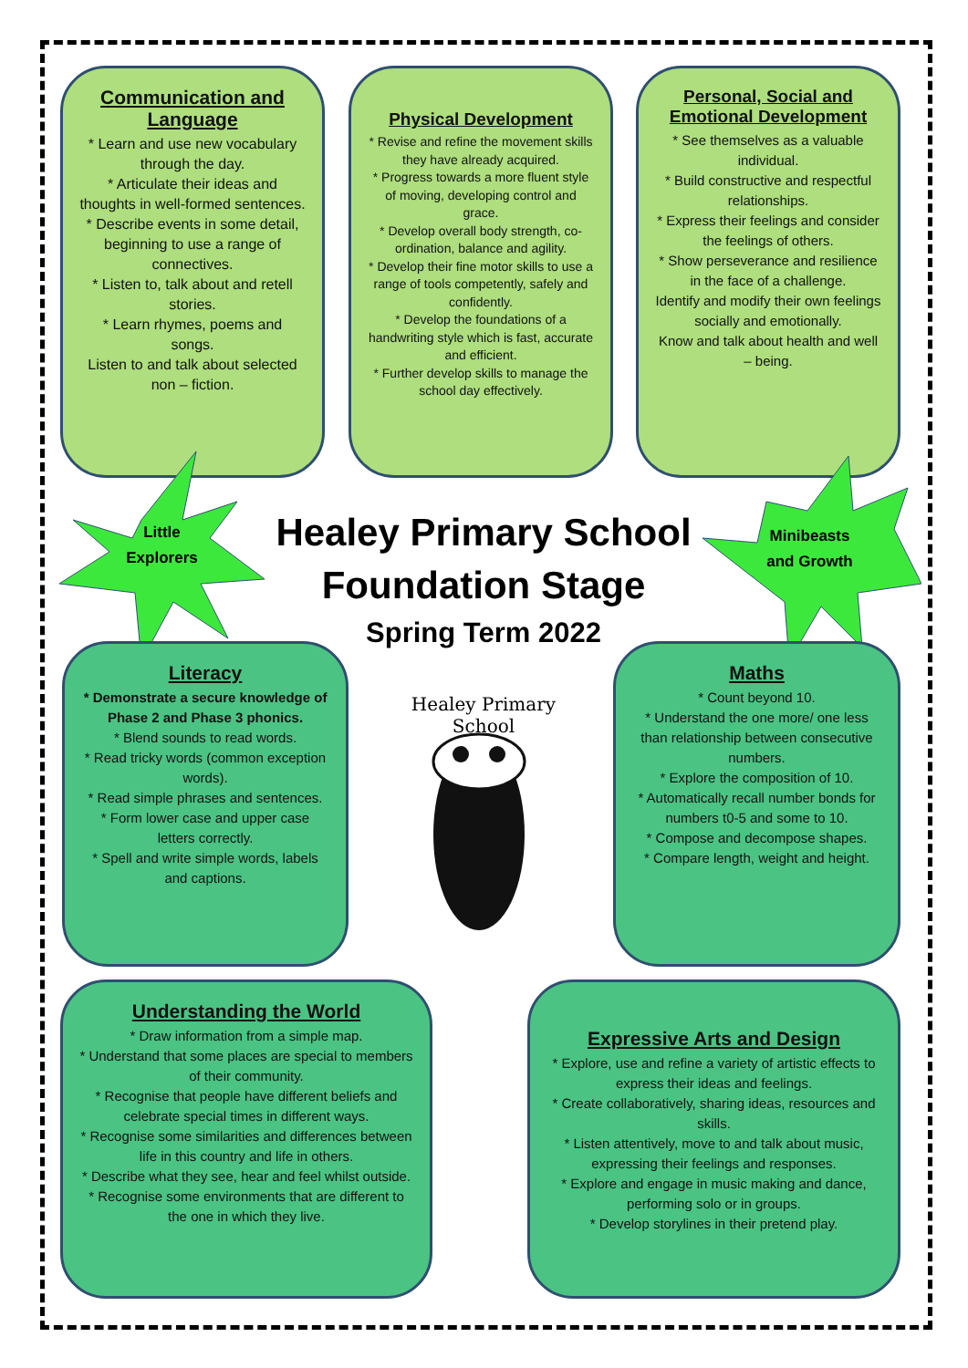Communication and Language
* Learn and use new vocabulary through the day.
* Articulate their ideas and thoughts in well-formed sentences.
* Describe events in some detail, beginning to use a range of connectives.
* Listen to, talk about and retell stories.
* Learn rhymes, poems and songs.
Listen to and talk about selected non – fiction.
Physical Development
* Revise and refine the movement skills they have already acquired.
* Progress towards a more fluent style of moving, developing control and grace.
* Develop overall body strength, co-ordination, balance and agility.
* Develop their fine motor skills to use a range of tools competently, safely and confidently.
* Develop the foundations of a handwriting style which is fast, accurate and efficient.
* Further develop skills to manage the school day effectively.
Personal, Social and Emotional Development
* See themselves as a valuable individual.
* Build constructive and respectful relationships.
* Express their feelings and consider the feelings of others.
* Show perseverance and resilience in the face of a challenge.
Identify and modify their own feelings socially and emotionally.
Know and talk about health and well – being.
Little Explorers
Minibeasts and Growth
Healey Primary School
Foundation Stage
Spring Term 2022
Healey Primary School
Literacy
* Demonstrate a secure knowledge of Phase 2 and Phase 3 phonics.
* Blend sounds to read words.
* Read tricky words (common exception words).
* Read simple phrases and sentences.
* Form lower case and upper case letters correctly.
* Spell and write simple words, labels and captions.
Maths
* Count beyond 10.
* Understand the one more/ one less than relationship between consecutive numbers.
* Explore the composition of 10.
* Automatically recall number bonds for numbers t0-5 and some to 10.
* Compose and decompose shapes.
* Compare length, weight and height.
Understanding the World
* Draw information from a simple map.
* Understand that some places are special to members of their community.
* Recognise that people have different beliefs and celebrate special times in different ways.
* Recognise some similarities and differences between life in this country and life in others.
* Describe what they see, hear and feel whilst outside.
* Recognise some environments that are different to the one in which they live.
Expressive Arts and Design
* Explore, use and refine a variety of artistic effects to express their ideas and feelings.
* Create collaboratively, sharing ideas, resources and skills.
* Listen attentively, move to and talk about music, expressing their feelings and responses.
* Explore and engage in music making and dance, performing solo or in groups.
* Develop storylines in their pretend play.